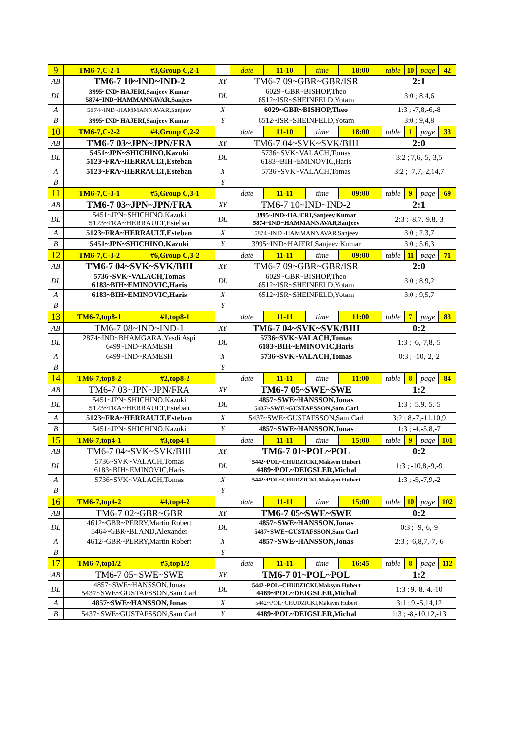| 9 | TM6-7,C-2-1 | #3,Group C,2-1 | | date | 11-10 | time | 18:00 | table | 10 | page | 42 |
| AB | TM6-7 10~IND~IND-2 | | XY | TM6-7 09~GBR~GBR/ISR | | | | 2:1 | | | |
| DL | 3995~IND~HAJERI,Sanjeev Kumar 5874~IND~HAMMANNAVAR,Sanjeev | | DL | 6029~GBR~BISHOP,Theo 6512~ISR~SHEINFELD,Yotam | | | | 3:0 ; 8,4,6 | | | |
| A | 5874~IND~HAMMANNAVAR,Sanjeev | | X | 6029~GBR~BISHOP,Theo | | | | 1:3 ; -7,8,-6,-8 | | | |
| B | 3995~IND~HAJERI,Sanjeev Kumar | | Y | 6512~ISR~SHEINFELD,Yotam | | | | 3:0 ; 9,4,8 | | | |
| 10 | TM6-7,C-2-2 | #4,Group C,2-2 | | date | 11-10 | time | 18:00 | table | 1 | page | 33 |
| AB | TM6-7 03~JPN~JPN/FRA | | XY | TM6-7 04~SVK~SVK/BIH | | | | 2:0 | | | |
| DL | 5451~JPN~SHICHINO,Kazuki 5123~FRA~HERRAULT,Esteban | | DL | 5736~SVK~VALACH,Tomas 6183~BIH~EMINOVIC,Haris | | | | 3:2 ; 7,6,-5,-3,5 | | | |
| A | 5123~FRA~HERRAULT,Esteban | | X | 5736~SVK~VALACH,Tomas | | | | 3:2 ; -7,7,-2,14,7 | | | |
| B | | | Y | | | | | | | | |
| 11 | TM6-7,C-3-1 | #5,Group C,3-1 | | date | 11-11 | time | 09:00 | table | 9 | page | 69 |
| AB | TM6-7 03~JPN~JPN/FRA | | XY | TM6-7 10~IND~IND-2 | | | | 2:1 | | | |
| DL | 5451~JPN~SHICHINO,Kazuki 5123~FRA~HERRAULT,Esteban | | DL | 3995~IND~HAJERI,Sanjeev Kumar 5874~IND~HAMMANNAVAR,Sanjeev | | | | 2:3 ; -8,7,-9,8,-3 | | | |
| A | 5123~FRA~HERRAULT,Esteban | | X | 5874~IND~HAMMANNAVAR,Sanjeev | | | | 3:0 ; 2,3,7 | | | |
| B | 5451~JPN~SHICHINO,Kazuki | | Y | 3995~IND~HAJERI,Sanjeev Kumar | | | | 3:0 ; 5,6,3 | | | |
| 12 | TM6-7,C-3-2 | #6,Group C,3-2 | | date | 11-11 | time | 09:00 | table | 11 | page | 71 |
| AB | TM6-7 04~SVK~SVK/BIH | | XY | TM6-7 09~GBR~GBR/ISR | | | | 2:0 | | | |
| DL | 5736~SVK~VALACH,Tomas 6183~BIH~EMINOVIC,Haris | | DL | 6029~GBR~BISHOP,Theo 6512~ISR~SHEINFELD,Yotam | | | | 3:0 ; 8,9,2 | | | |
| A | 6183~BIH~EMINOVIC,Haris | | X | 6512~ISR~SHEINFELD,Yotam | | | | 3:0 ; 9,5,7 | | | |
| B | | | Y | | | | | | | | |
| 13 | TM6-7,top8-1 | #1,top8-1 | | date | 11-11 | time | 11:00 | table | 7 | page | 83 |
| AB | TM6-7 08~IND~IND-1 | | XY | TM6-7 04~SVK~SVK/BIH | | | | 0:2 | | | |
| DL | 2874~IND~BHAMGARA,Yesdi Aspi 6499~IND~RAMESH | | DL | 5736~SVK~VALACH,Tomas 6183~BIH~EMINOVIC,Haris | | | | 1:3 ; -6,-7,8,-5 | | | |
| A | 6499~IND~RAMESH | | X | 5736~SVK~VALACH,Tomas | | | | 0:3 ; -10,-2,-2 | | | |
| B | | | Y | | | | | | | | |
| 14 | TM6-7,top8-2 | #2,top8-2 | | date | 11-11 | time | 11:00 | table | 8 | page | 84 |
| AB | TM6-7 03~JPN~JPN/FRA | | XY | TM6-7 05~SWE~SWE | | | | 1:2 | | | |
| DL | 5451~JPN~SHICHINO,Kazuki 5123~FRA~HERRAULT,Esteban | | DL | 4857~SWE~HANSSON,Jonas 5437~SWE~GUSTAFSSON,Sam Carl | | | | 1:3 ; -5,9,-5,-5 | | | |
| A | 5123~FRA~HERRAULT,Esteban | | X | 5437~SWE~GUSTAFSSON,Sam Carl | | | | 3:2 ; 8,-7,-11,10,9 | | | |
| B | 5451~JPN~SHICHINO,Kazuki | | Y | 4857~SWE~HANSSON,Jonas | | | | 1:3 ; -4,-5,8,-7 | | | |
| 15 | TM6-7,top4-1 | #3,top4-1 | | date | 11-11 | time | 15:00 | table | 9 | page | 101 |
| AB | TM6-7 04~SVK~SVK/BIH | | XY | TM6-7 01~POL~POL | | | | 0:2 | | | |
| DL | 5736~SVK~VALACH,Tomas 6183~BIH~EMINOVIC,Haris | | DL | 5442~POL~CHUDZICKI,Maksym Hubert 4489~POL~DEIGSLER,Michal | | | | 1:3 ; -10,8,-9,-9 | | | |
| A | 5736~SVK~VALACH,Tomas | | X | 5442~POL~CHUDZICKI,Maksym Hubert | | | | 1:3 ; -5,-7,9,-2 | | | |
| B | | | Y | | | | | | | | |
| 16 | TM6-7,top4-2 | #4,top4-2 | | date | 11-11 | time | 15:00 | table | 10 | page | 102 |
| AB | TM6-7 02~GBR~GBR | | XY | TM6-7 05~SWE~SWE | | | | 0:2 | | | |
| DL | 4612~GBR~PERRY,Martin Robert 5464~GBR~BLAND,Alexander | | DL | 4857~SWE~HANSSON,Jonas 5437~SWE~GUSTAFSSON,Sam Carl | | | | 0:3 ; -9,-6,-9 | | | |
| A | 4612~GBR~PERRY,Martin Robert | | X | 4857~SWE~HANSSON,Jonas | | | | 2:3 ; -6,8,7,-7,-6 | | | |
| B | | | Y | | | | | | | | |
| 17 | TM6-7,top1/2 | #5,top1/2 | | date | 11-11 | time | 16:45 | table | 8 | page | 112 |
| AB | TM6-7 05~SWE~SWE | | XY | TM6-7 01~POL~POL | | | | 1:2 | | | |
| DL | 4857~SWE~HANSSON,Jonas 5437~SWE~GUSTAFSSON,Sam Carl | | DL | 5442~POL~CHUDZICKI,Maksym Hubert 4489~POL~DEIGSLER,Michal | | | | 1:3 ; 9,-8,-4,-10 | | | |
| A | 4857~SWE~HANSSON,Jonas | | X | 5442~POL~CHUDZICKI,Maksym Hubert | | | | 3:1 ; 9,-5,14,12 | | | |
| B | 5437~SWE~GUSTAFSSON,Sam Carl | | Y | 4489~POL~DEIGSLER,Michal | | | | 1:3 ; -8,-10,12,-13 | | | |